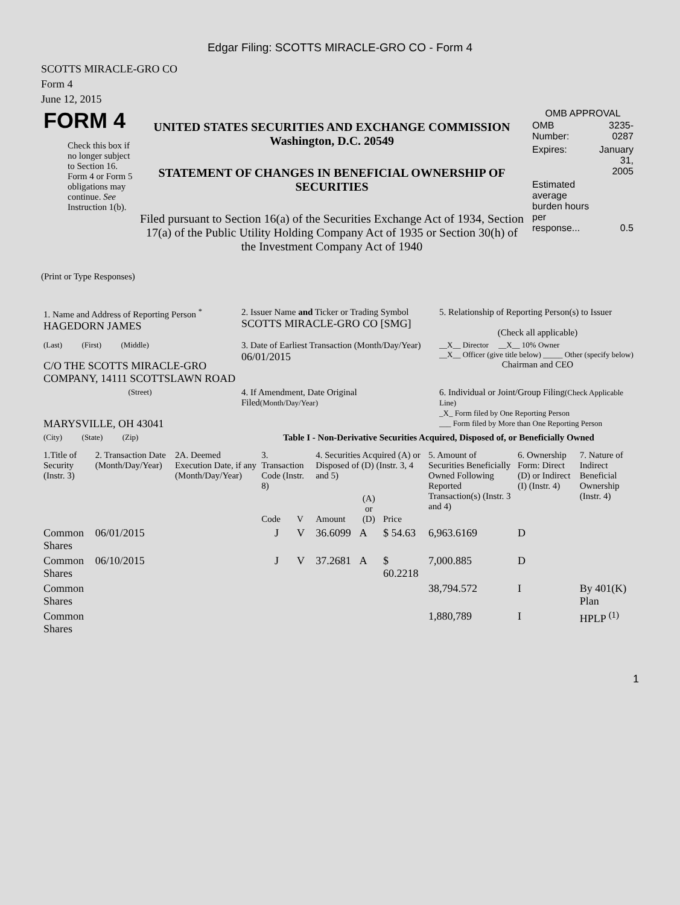Edgar Filing: SCOTTS MIRACLE-GRO CO - Form 4
SCOTTS MIRACLE-GRO CO
Form 4
June 12, 2015
| FORM 4 Check this box if no longer subject to Section 16. Form 4 or Form 5 obligations may continue. See Instruction 1(b). | UNITED STATES SECURITIES AND EXCHANGE COMMISSION Washington, D.C. 20549 STATEMENT OF CHANGES IN BENEFICIAL OWNERSHIP OF SECURITIES Filed pursuant to Section 16(a) of the Securities Exchange Act of 1934, Section 17(a) of the Public Utility Holding Company Act of 1935 or Section 30(h) of the Investment Company Act of 1940 | OMB APPROVAL / OMB Number: / 3235-0287 / / Expires: / January 31, 2005 / / Estimated average burden hours per response... / 0.5 / |
(Print or Type Responses)
| 1. Name and Address of Reporting Person <sup>*</sup> HAGEDORN JAMES | 2. Issuer Name and Ticker or Trading Symbol SCOTTS MIRACLE-GRO CO [SMG] | 5. Relationship of Reporting Person(s) to Issuer (Check all applicable) |
| (Last) (First) (Middle) C/O THE SCOTTS MIRACLE-GRO COMPANY, 14111 SCOTTSLAWN ROAD | 3. Date of Earliest Transaction (Month/Day/Year) 06/01/2015 | __X__ Director __X__ 10% Owner __X__ Officer (give title below) _____ Other (specify below) Chairman and CEO |
| (Street) MARYSVILLE, OH 43041 | 4. If Amendment, Date Original Filed (Month/Day/Year) | 6. Individual or Joint/Group Filing (Check Applicable Line) _X_ Form filed by One Reporting Person ___ Form filed by More than One Reporting Person |
| (City) (State) (Zip) | Table I - Non-Derivative Securities Acquired, Disposed of, or Beneficially Owned | |
| 1.Title of Security (Instr. 3) | 2. Transaction Date (Month/Day/Year) | 2A. Deemed Execution Date, if any (Month/Day/Year) | 3. Transaction Code (Instr. 8) | | 4. Securities Acquired (A) or Disposed of (D) (Instr. 3, 4 and 5) | | | 5. Amount of Securities Beneficially Owned Following Reported Transaction(s) (Instr. 3 and 4) | 6. Ownership Form: Direct (D) or Indirect (I) (Instr. 4) | 7. Nature of Indirect Beneficial Ownership (Instr. 4) |
| --- | --- | --- | --- | --- | --- | --- | --- | --- | --- | --- |
| | | | Code | V | Amount | (A) or (D) | Price | | | |
| Common Shares | 06/01/2015 | | J | V | 36.6099 | A | $ 54.63 | 6,963.6169 | D | |
| Common Shares | 06/10/2015 | | J | V | 37.2681 | A | $ 60.2218 | 7,000.885 | D | |
| Common Shares | | | | | | | | 38,794.572 | I | By 401(K) Plan |
| Common Shares | | | | | | | | 1,880,789 | I | HPLP <sup>(1)</sup> |
1